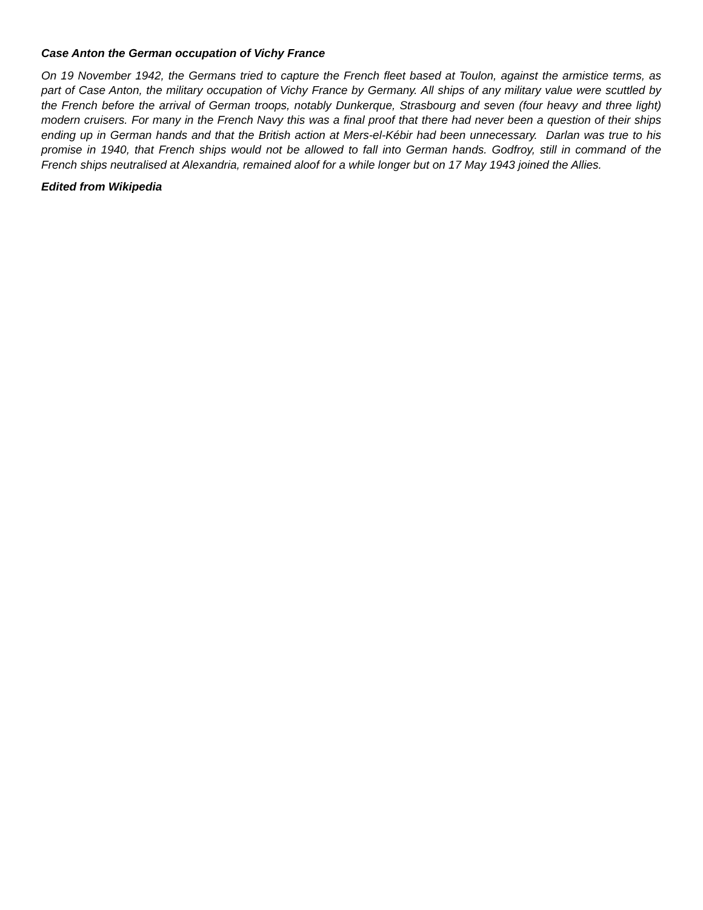Case Anton the German occupation of Vichy France
On 19 November 1942, the Germans tried to capture the French fleet based at Toulon, against the armistice terms, as part of Case Anton, the military occupation of Vichy France by Germany. All ships of any military value were scuttled by the French before the arrival of German troops, notably Dunkerque, Strasbourg and seven (four heavy and three light) modern cruisers. For many in the French Navy this was a final proof that there had never been a question of their ships ending up in German hands and that the British action at Mers-el-Kébir had been unnecessary. Darlan was true to his promise in 1940, that French ships would not be allowed to fall into German hands. Godfroy, still in command of the French ships neutralised at Alexandria, remained aloof for a while longer but on 17 May 1943 joined the Allies.
Edited from Wikipedia